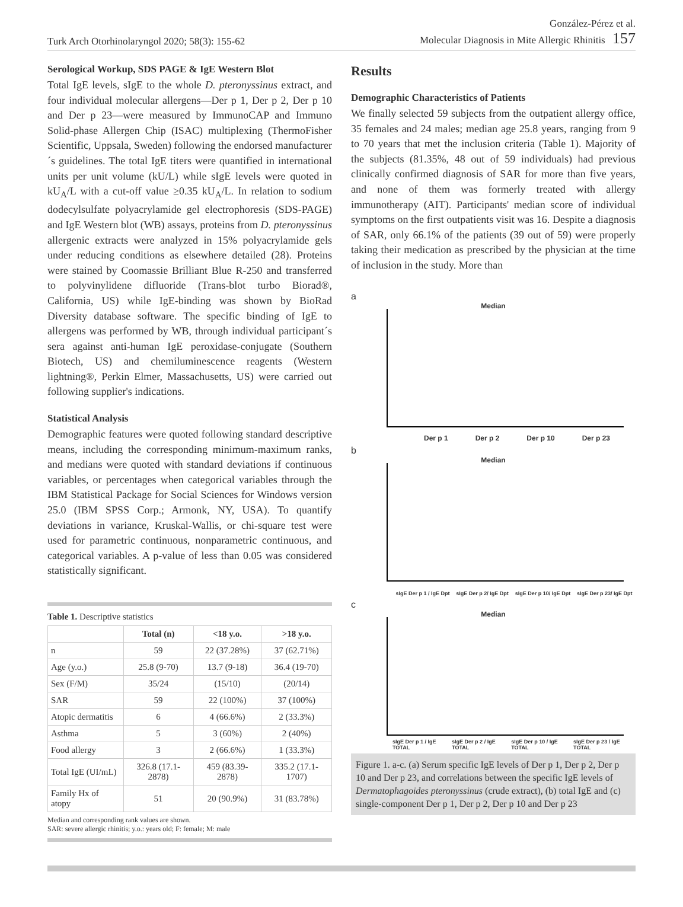Turk Arch Otorhinolaryngol 2020; 58(3): 155-62
González-Pérez et al.
Molecular Diagnosis in Mite Allergic Rhinitis 157
Serological Workup, SDS PAGE & IgE Western Blot
Total IgE levels, sIgE to the whole D. pteronyssinus extract, and four individual molecular allergens—Der p 1, Der p 2, Der p 10 and Der p 23—were measured by ImmunoCAP and Immuno Solid-phase Allergen Chip (ISAC) multiplexing (ThermoFisher Scientific, Uppsala, Sweden) following the endorsed manufacturer´s guidelines. The total IgE titers were quantified in international units per unit volume (kU/L) while sIgE levels were quoted in kU<sub>A</sub>/L with a cut-off value ≥0.35 kU<sub>A</sub>/L. In relation to sodium dodecylsulfate polyacrylamide gel electrophoresis (SDS-PAGE) and IgE Western blot (WB) assays, proteins from D. pteronyssinus allergenic extracts were analyzed in 15% polyacrylamide gels under reducing conditions as elsewhere detailed (28). Proteins were stained by Coomassie Brilliant Blue R-250 and transferred to polyvinylidene difluoride (Trans-blot turbo Biorad®, California, US) while IgE-binding was shown by BioRad Diversity database software. The specific binding of IgE to allergens was performed by WB, through individual participant´s sera against anti-human IgE peroxidase-conjugate (Southern Biotech, US) and chemiluminescence reagents (Western lightning®, Perkin Elmer, Massachusetts, US) were carried out following supplier's indications.
Statistical Analysis
Demographic features were quoted following standard descriptive means, including the corresponding minimum-maximum ranks, and medians were quoted with standard deviations if continuous variables, or percentages when categorical variables through the IBM Statistical Package for Social Sciences for Windows version 25.0 (IBM SPSS Corp.; Armonk, NY, USA). To quantify deviations in variance, Kruskal-Wallis, or chi-square test were used for parametric continuous, nonparametric continuous, and categorical variables. A p-value of less than 0.05 was considered statistically significant.
Table 1. Descriptive statistics
| | Total (n) | <18 y.o. | >18 y.o. |
| --- | --- | --- | --- |
| n | 59 | 22 (37.28%) | 37 (62.71%) |
| Age (y.o.) | 25.8 (9-70) | 13.7 (9-18) | 36.4 (19-70) |
| Sex (F/M) | 35/24 | (15/10) | (20/14) |
| SAR | 59 | 22 (100%) | 37 (100%) |
| Atopic dermatitis | 6 | 4 (66.6%) | 2 (33.3%) |
| Asthma | 5 | 3 (60%) | 2 (40%) |
| Food allergy | 3 | 2 (66.6%) | 1 (33.3%) |
| Total IgE (UI/mL) | 326.8 (17.1-2878) | 459 (83.39-2878) | 335.2 (17.1-1707) |
| Family Hx of atopy | 51 | 20 (90.9%) | 31 (83.78%) |
Median and corresponding rank values are shown.
SAR: severe allergic rhinitis; y.o.: years old; F: female; M: male
Results
Demographic Characteristics of Patients
We finally selected 59 subjects from the outpatient allergy office, 35 females and 24 males; median age 25.8 years, ranging from 9 to 70 years that met the inclusion criteria (Table 1). Majority of the subjects (81.35%, 48 out of 59 individuals) had previous clinically confirmed diagnosis of SAR for more than five years, and none of them was formerly treated with allergy immunotherapy (AIT). Participants' median score of individual symptoms on the first outpatients visit was 16. Despite a diagnosis of SAR, only 66.1% of the patients (39 out of 59) were properly taking their medication as prescribed by the physician at the time of inclusion in the study. More than
a
Median
Der p 1 Der p 2 Der p 10 Der p 23
b
Median
sIgE Der p 1 / IgE Dpt sIgE Der p 2/ IgE Dpt sIgE Der p 10/ IgE Dpt sIgE Der p 23/ IgE Dpt
c
Median
sIgE Der p 1 / IgE TOTAL sIgE Der p 2 / IgE TOTAL sIgE Der p 10 / IgE TOTAL sIgE Der p 23 / IgE TOTAL
Figure 1. a-c. (a) Serum specific IgE levels of Der p 1, Der p 2, Der p 10 and Der p 23, and correlations between the specific IgE levels of Dermatophagoides pteronyssinus (crude extract), (b) total IgE and (c) single-component Der p 1, Der p 2, Der p 10 and Der p 23